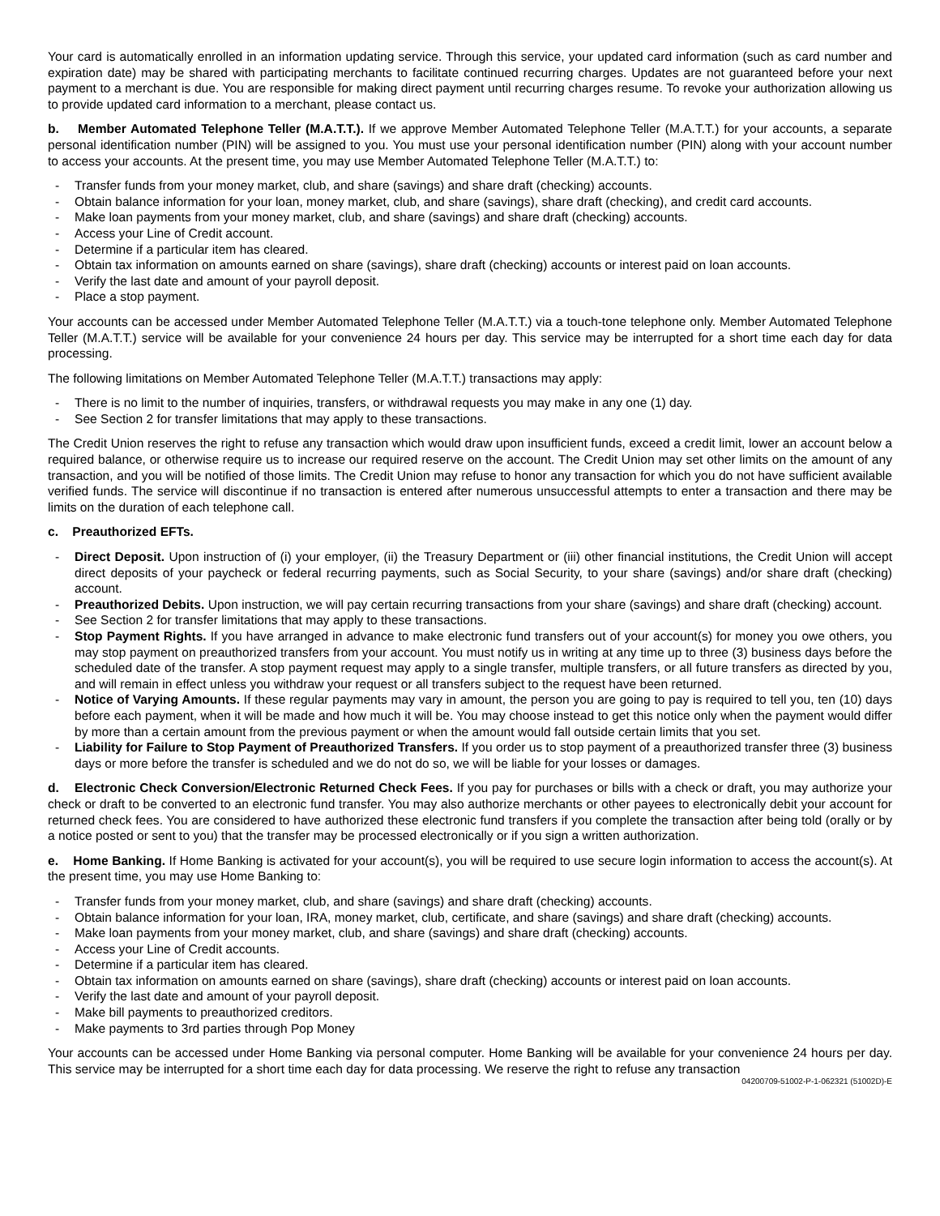Your card is automatically enrolled in an information updating service. Through this service, your updated card information (such as card number and expiration date) may be shared with participating merchants to facilitate continued recurring charges. Updates are not guaranteed before your next payment to a merchant is due. You are responsible for making direct payment until recurring charges resume. To revoke your authorization allowing us to provide updated card information to a merchant, please contact us.
b. Member Automated Telephone Teller (M.A.T.T.). If we approve Member Automated Telephone Teller (M.A.T.T.) for your accounts, a separate personal identification number (PIN) will be assigned to you. You must use your personal identification number (PIN) along with your account number to access your accounts. At the present time, you may use Member Automated Telephone Teller (M.A.T.T.) to:
- Transfer funds from your money market, club, and share (savings) and share draft (checking) accounts.
- Obtain balance information for your loan, money market, club, and share (savings), share draft (checking), and credit card accounts.
- Make loan payments from your money market, club, and share (savings) and share draft (checking) accounts.
- Access your Line of Credit account.
- Determine if a particular item has cleared.
- Obtain tax information on amounts earned on share (savings), share draft (checking) accounts or interest paid on loan accounts.
- Verify the last date and amount of your payroll deposit.
- Place a stop payment.
Your accounts can be accessed under Member Automated Telephone Teller (M.A.T.T.) via a touch-tone telephone only. Member Automated Telephone Teller (M.A.T.T.) service will be available for your convenience 24 hours per day. This service may be interrupted for a short time each day for data processing.
The following limitations on Member Automated Telephone Teller (M.A.T.T.) transactions may apply:
- There is no limit to the number of inquiries, transfers, or withdrawal requests you may make in any one (1) day.
- See Section 2 for transfer limitations that may apply to these transactions.
The Credit Union reserves the right to refuse any transaction which would draw upon insufficient funds, exceed a credit limit, lower an account below a required balance, or otherwise require us to increase our required reserve on the account. The Credit Union may set other limits on the amount of any transaction, and you will be notified of those limits. The Credit Union may refuse to honor any transaction for which you do not have sufficient available verified funds. The service will discontinue if no transaction is entered after numerous unsuccessful attempts to enter a transaction and there may be limits on the duration of each telephone call.
c. Preauthorized EFTs.
- Direct Deposit. Upon instruction of (i) your employer, (ii) the Treasury Department or (iii) other financial institutions, the Credit Union will accept direct deposits of your paycheck or federal recurring payments, such as Social Security, to your share (savings) and/or share draft (checking) account.
- Preauthorized Debits. Upon instruction, we will pay certain recurring transactions from your share (savings) and share draft (checking) account.
- See Section 2 for transfer limitations that may apply to these transactions.
- Stop Payment Rights. If you have arranged in advance to make electronic fund transfers out of your account(s) for money you owe others, you may stop payment on preauthorized transfers from your account. You must notify us in writing at any time up to three (3) business days before the scheduled date of the transfer. A stop payment request may apply to a single transfer, multiple transfers, or all future transfers as directed by you, and will remain in effect unless you withdraw your request or all transfers subject to the request have been returned.
- Notice of Varying Amounts. If these regular payments may vary in amount, the person you are going to pay is required to tell you, ten (10) days before each payment, when it will be made and how much it will be. You may choose instead to get this notice only when the payment would differ by more than a certain amount from the previous payment or when the amount would fall outside certain limits that you set.
- Liability for Failure to Stop Payment of Preauthorized Transfers. If you order us to stop payment of a preauthorized transfer three (3) business days or more before the transfer is scheduled and we do not do so, we will be liable for your losses or damages.
d. Electronic Check Conversion/Electronic Returned Check Fees. If you pay for purchases or bills with a check or draft, you may authorize your check or draft to be converted to an electronic fund transfer. You may also authorize merchants or other payees to electronically debit your account for returned check fees. You are considered to have authorized these electronic fund transfers if you complete the transaction after being told (orally or by a notice posted or sent to you) that the transfer may be processed electronically or if you sign a written authorization.
e. Home Banking. If Home Banking is activated for your account(s), you will be required to use secure login information to access the account(s). At the present time, you may use Home Banking to:
- Transfer funds from your money market, club, and share (savings) and share draft (checking) accounts.
- Obtain balance information for your loan, IRA, money market, club, certificate, and share (savings) and share draft (checking) accounts.
- Make loan payments from your money market, club, and share (savings) and share draft (checking) accounts.
- Access your Line of Credit accounts.
- Determine if a particular item has cleared.
- Obtain tax information on amounts earned on share (savings), share draft (checking) accounts or interest paid on loan accounts.
- Verify the last date and amount of your payroll deposit.
- Make bill payments to preauthorized creditors.
- Make payments to 3rd parties through Pop Money
Your accounts can be accessed under Home Banking via personal computer. Home Banking will be available for your convenience 24 hours per day. This service may be interrupted for a short time each day for data processing. We reserve the right to refuse any transaction
04200709-51002-P-1-062321 (51002D)-E